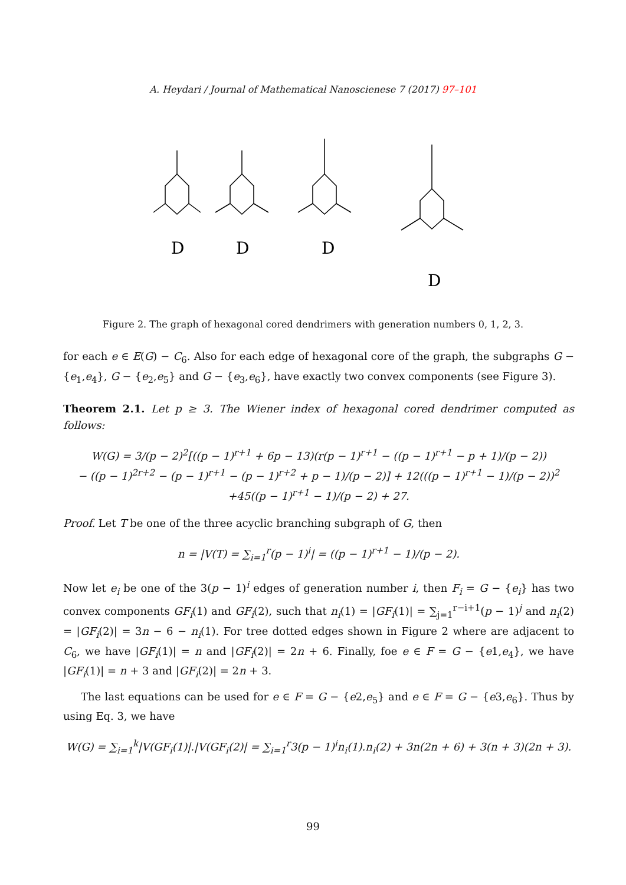A. Heydari / Journal of Mathematical Nanoscienese 7 (2017) 97–101
D
D
D
D
Figure 2. The graph of hexagonal cored dendrimers with generation numbers 0, 1, 2, 3.
for each e ∈ E(G) − C<sub>6</sub>. Also for each edge of hexagonal core of the graph, the subgraphs G − {e<sub>1</sub>,e<sub>4</sub>}, G − {e<sub>2</sub>,e<sub>5</sub>} and G − {e<sub>3</sub>,e<sub>6</sub>}, have exactly two convex components (see Figure 3).
Theorem 2.1. Let p ≥ 3. The Wiener index of hexagonal cored dendrimer computed as follows:
W(G) = 3/(p − 2)<sup>2</sup>[((p − 1)<sup>r+1</sup> + 6p − 13)(r(p − 1)<sup>r+1</sup> − ((p − 1)<sup>r+1</sup> − p + 1)/(p − 2))
− ((p − 1)<sup>2r+2</sup> − (p − 1)<sup>r+1</sup> − (p − 1)<sup>r+2</sup> + p − 1)/(p − 2)] + 12(((p − 1)<sup>r+1</sup> − 1)/(p − 2))<sup>2</sup>
+45((p − 1)<sup>r+1</sup> − 1)/(p − 2) + 27.
Proof. Let T be one of the three acyclic branching subgraph of G, then
n = |V(T) = ∑<sub>i=1</sub><sup>r</sup>(p − 1)<sup>i</sup>| = ((p − 1)<sup>r+1</sup> − 1)/(p − 2).
Now let e<sub>i</sub> be one of the 3(p − 1)<sup>i</sup> edges of generation number i, then F<sub>i</sub> = G − {e<sub>i</sub>} has two convex components GF<sub>i</sub>(1) and GF<sub>i</sub>(2), such that n<sub>i</sub>(1) = |GF<sub>i</sub>(1)| = ∑<sub>j=1</sub><sup>r−i+1</sup>(p − 1)<sup>j</sup> and n<sub>i</sub>(2) = |GF<sub>i</sub>(2)| = 3n − 6 − n<sub>i</sub>(1). For tree dotted edges shown in Figure 2 where are adjacent to C<sub>6</sub>, we have |GF<sub>i</sub>(1)| = n and |GF<sub>i</sub>(2)| = 2n + 6. Finally, foe e ∈ F = G − {e1,e<sub>4</sub>}, we have |GF<sub>i</sub>(1)| = n + 3 and |GF<sub>i</sub>(2)| = 2n + 3.
The last equations can be used for e ∈ F = G − {e2,e<sub>5</sub>} and e ∈ F = G − {e3,e<sub>6</sub>}. Thus by using Eq. 3, we have
W(G) = ∑<sub>i=1</sub><sup>k</sup>|V(GF<sub>i</sub>(1)|.|V(GF<sub>i</sub>(2)| = ∑<sub>i=1</sub><sup>r</sup>3(p − 1)<sup>i</sup>n<sub>i</sub>(1).n<sub>i</sub>(2) + 3n(2n + 6) + 3(n + 3)(2n + 3).
99